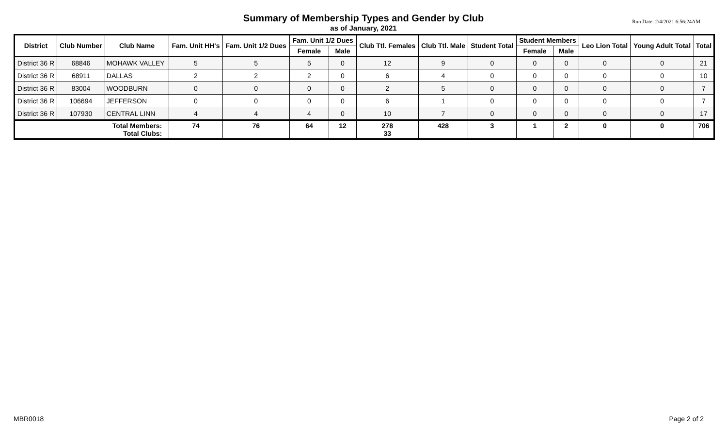Summary of Membership Types and Gender by Club
as of January, 2021
Run Date: 2/4/2021 6:56:24AM
| District | Club Number | Club Name | Fam. Unit HH's | Fam. Unit 1/2 Dues | Fam. Unit 1/2 Dues | | Club Ttl. Females | Club Ttl. Male | Student Total | Student Members | | Leo Lion Total | Young Adult Total | Total |
| --- | --- | --- | --- | --- | --- | --- | --- | --- | --- | --- | --- | --- | --- | --- |
| | | | | | Female | Male | | | | Female | Male | | | |
| District 36 R | 68846 | MOHAWK VALLEY | 5 | 5 | 5 | 0 | 12 | 9 | 0 | 0 | 0 | 0 | 0 | 21 |
| District 36 R | 68911 | DALLAS | 2 | 2 | 2 | 0 | 6 | 4 | 0 | 0 | 0 | 0 | 0 | 10 |
| District 36 R | 83004 | WOODBURN | 0 | 0 | 0 | 0 | 2 | 5 | 0 | 0 | 0 | 0 | 0 | 7 |
| District 36 R | 106694 | JEFFERSON | 0 | 0 | 0 | 0 | 6 | 1 | 0 | 0 | 0 | 0 | 0 | 7 |
| District 36 R | 107930 | CENTRAL LINN | 4 | 4 | 4 | 0 | 10 | 7 | 0 | 0 | 0 | 0 | 0 | 17 |
| Total Members: Total Clubs: | | | 74 | 76 | 64 | 12 | 278 33 | 428 | 3 | 1 | 2 | 0 | 0 | 706 |
MBR0018 Page 2 of 2